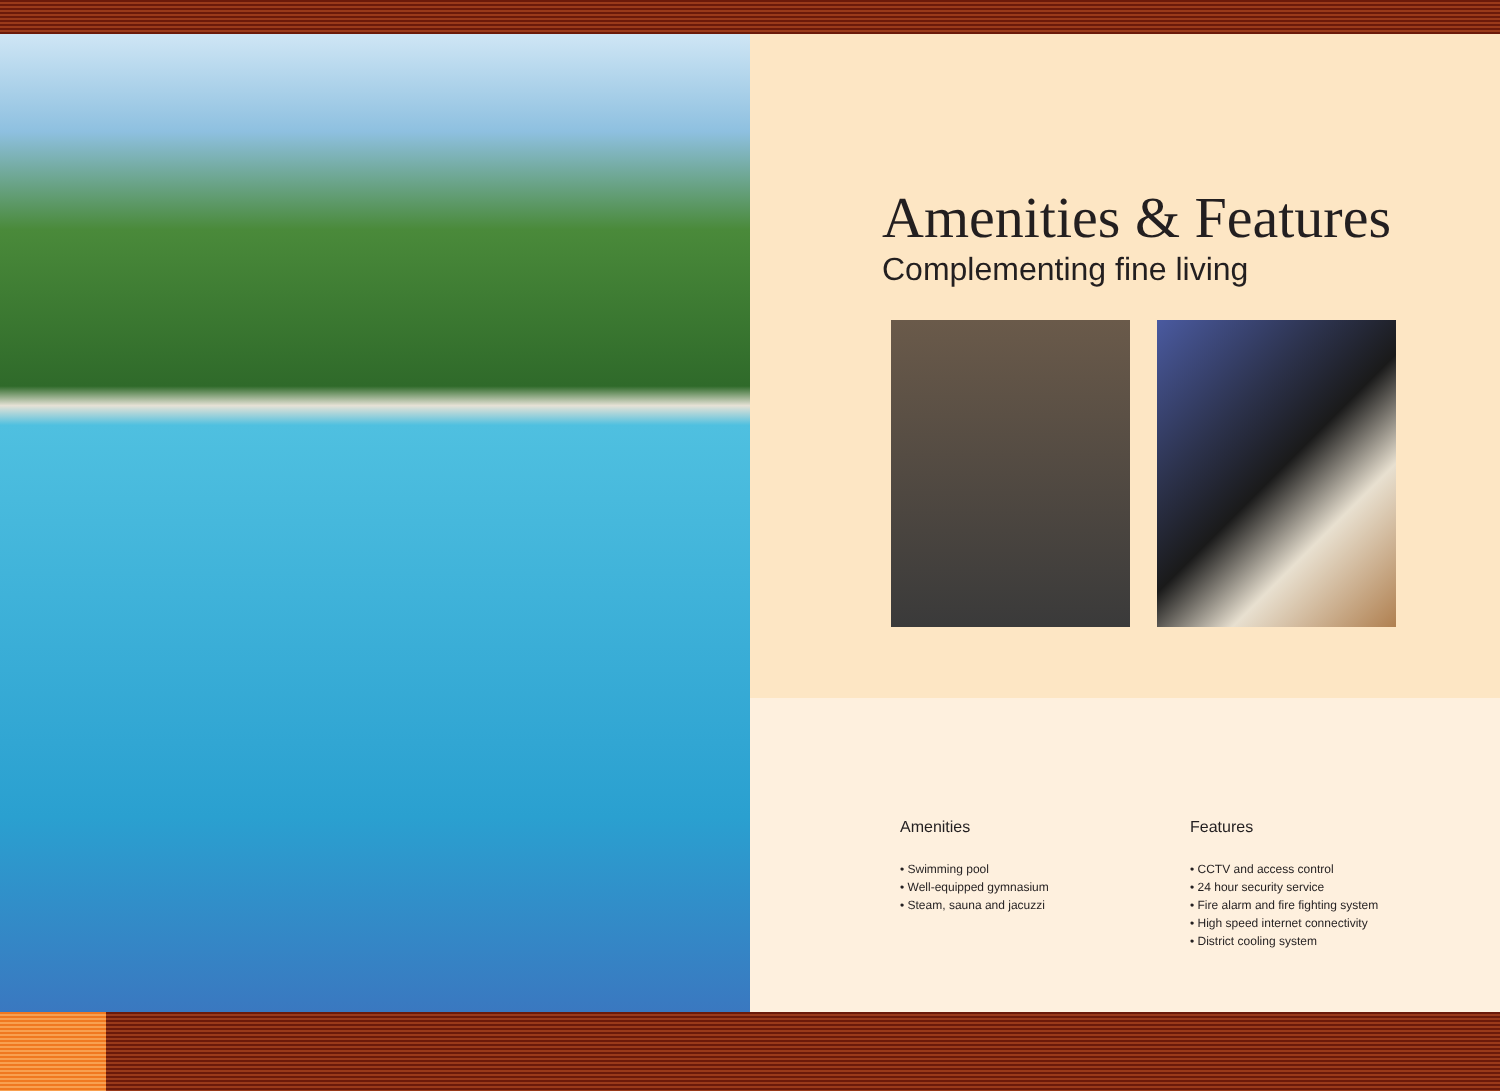Amenities & Features
Complementing fine living
Amenities
• Swimming pool
• Well-equipped gymnasium
• Steam, sauna and jacuzzi
Features
• CCTV and access control
• 24 hour security service
• Fire alarm and fire fighting system
• High speed internet connectivity
• District cooling system